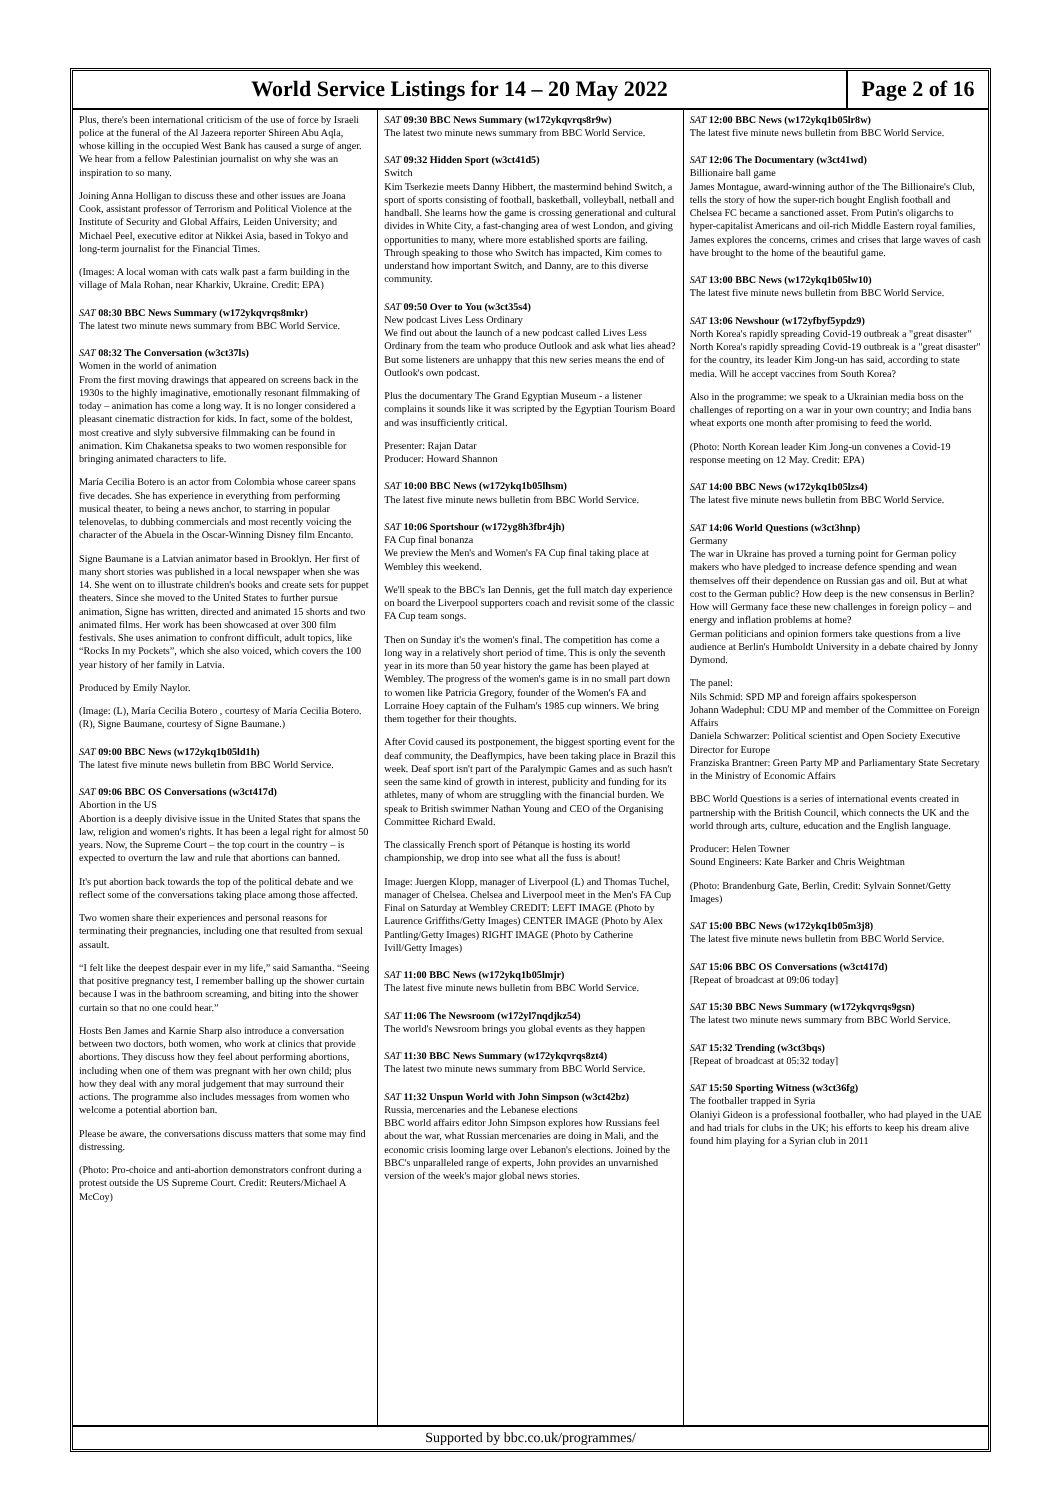World Service Listings for 14 – 20 May 2022
Page 2 of 16
Plus, there's been international criticism of the use of force by Israeli police at the funeral of the Al Jazeera reporter Shireen Abu Aqla, whose killing in the occupied West Bank has caused a surge of anger. We hear from a fellow Palestinian journalist on why she was an inspiration to so many.
Joining Anna Holligan to discuss these and other issues are Joana Cook, assistant professor of Terrorism and Political Violence at the Institute of Security and Global Affairs, Leiden University; and Michael Peel, executive editor at Nikkei Asia, based in Tokyo and long-term journalist for the Financial Times.
(Images: A local woman with cats walk past a farm building in the village of Mala Rohan, near Kharkiv, Ukraine. Credit: EPA)
SAT 08:30 BBC News Summary (w172ykqvrqs8mkr)
The latest two minute news summary from BBC World Service.
SAT 08:32 The Conversation (w3ct37ls)
Women in the world of animation
From the first moving drawings that appeared on screens back in the 1930s to the highly imaginative, emotionally resonant filmmaking of today – animation has come a long way. It is no longer considered a pleasant cinematic distraction for kids. In fact, some of the boldest, most creative and slyly subversive filmmaking can be found in animation. Kim Chakanetsa speaks to two women responsible for bringing animated characters to life.
María Cecilia Botero is an actor from Colombia whose career spans five decades. She has experience in everything from performing musical theater, to being a news anchor, to starring in popular telenovelas, to dubbing commercials and most recently voicing the character of the Abuela in the Oscar-Winning Disney film Encanto.
Signe Baumane is a Latvian animator based in Brooklyn. Her first of many short stories was published in a local newspaper when she was 14. She went on to illustrate children's books and create sets for puppet theaters. Since she moved to the United States to further pursue animation, Signe has written, directed and animated 15 shorts and two animated films. Her work has been showcased at over 300 film festivals. She uses animation to confront difficult, adult topics, like “Rocks In my Pockets”, which she also voiced, which covers the 100 year history of her family in Latvia.
Produced by Emily Naylor.
(Image: (L), María Cecilia Botero , courtesy of María Cecilia Botero. (R), Signe Baumane, courtesy of Signe Baumane.)
SAT 09:00 BBC News (w172ykq1b05ld1h)
The latest five minute news bulletin from BBC World Service.
SAT 09:06 BBC OS Conversations (w3ct417d)
Abortion in the US
Abortion is a deeply divisive issue in the United States that spans the law, religion and women's rights. It has been a legal right for almost 50 years. Now, the Supreme Court – the top court in the country – is expected to overturn the law and rule that abortions can banned.
It's put abortion back towards the top of the political debate and we reflect some of the conversations taking place among those affected.
Two women share their experiences and personal reasons for terminating their pregnancies, including one that resulted from sexual assault.
“I felt like the deepest despair ever in my life,” said Samantha. “Seeing that positive pregnancy test, I remember balling up the shower curtain because I was in the bathroom screaming, and biting into the shower curtain so that no one could hear.”
Hosts Ben James and Karnie Sharp also introduce a conversation between two doctors, both women, who work at clinics that provide abortions. They discuss how they feel about performing abortions, including when one of them was pregnant with her own child; plus how they deal with any moral judgement that may surround their actions. The programme also includes messages from women who welcome a potential abortion ban.
Please be aware, the conversations discuss matters that some may find distressing.
(Photo: Pro-choice and anti-abortion demonstrators confront during a protest outside the US Supreme Court. Credit: Reuters/Michael A McCoy)
SAT 09:30 BBC News Summary (w172ykqvrqs8r9w)
The latest two minute news summary from BBC World Service.
SAT 09:32 Hidden Sport (w3ct41d5)
Switch
Kim Tserkezie meets Danny Hibbert, the mastermind behind Switch, a sport of sports consisting of football, basketball, volleyball, netball and handball. She learns how the game is crossing generational and cultural divides in White City, a fast-changing area of west London, and giving opportunities to many, where more established sports are failing. Through speaking to those who Switch has impacted, Kim comes to understand how important Switch, and Danny, are to this diverse community.
SAT 09:50 Over to You (w3ct35s4)
New podcast Lives Less Ordinary
We find out about the launch of a new podcast called Lives Less Ordinary from the team who produce Outlook and ask what lies ahead? But some listeners are unhappy that this new series means the end of Outlook's own podcast.
Plus the documentary The Grand Egyptian Museum - a listener complains it sounds like it was scripted by the Egyptian Tourism Board and was insufficiently critical.
Presenter: Rajan Datar
Producer: Howard Shannon
SAT 10:00 BBC News (w172ykq1b05lhsm)
The latest five minute news bulletin from BBC World Service.
SAT 10:06 Sportshour (w172yg8h3fbr4jh)
FA Cup final bonanza
We preview the Men's and Women's FA Cup final taking place at Wembley this weekend.
We'll speak to the BBC's Ian Dennis, get the full match day experience on board the Liverpool supporters coach and revisit some of the classic FA Cup team songs.
Then on Sunday it's the women's final. The competition has come a long way in a relatively short period of time. This is only the seventh year in its more than 50 year history the game has been played at Wembley. The progress of the women's game is in no small part down to women like Patricia Gregory, founder of the Women's FA and Lorraine Hoey captain of the Fulham's 1985 cup winners. We bring them together for their thoughts.
After Covid caused its postponement, the biggest sporting event for the deaf community, the Deaflympics, have been taking place in Brazil this week. Deaf sport isn't part of the Paralympic Games and as such hasn't seen the same kind of growth in interest, publicity and funding for its athletes, many of whom are struggling with the financial burden. We speak to British swimmer Nathan Young and CEO of the Organising Committee Richard Ewald.
The classically French sport of Pétanque is hosting its world championship, we drop into see what all the fuss is about!
Image: Juergen Klopp, manager of Liverpool (L) and Thomas Tuchel, manager of Chelsea. Chelsea and Liverpool meet in the Men's FA Cup Final on Saturday at Wembley CREDIT: LEFT IMAGE (Photo by Laurence Griffiths/Getty Images) CENTER IMAGE (Photo by Alex Pantling/Getty Images) RIGHT IMAGE (Photo by Catherine Ivill/Getty Images)
SAT 11:00 BBC News (w172ykq1b05lmjr)
The latest five minute news bulletin from BBC World Service.
SAT 11:06 The Newsroom (w172yl7nqdjkz54)
The world's Newsroom brings you global events as they happen
SAT 11:30 BBC News Summary (w172ykqvrqs8zt4)
The latest two minute news summary from BBC World Service.
SAT 11:32 Unspun World with John Simpson (w3ct42bz)
Russia, mercenaries and the Lebanese elections
BBC world affairs editor John Simpson explores how Russians feel about the war, what Russian mercenaries are doing in Mali, and the economic crisis looming large over Lebanon's elections. Joined by the BBC's unparalleled range of experts, John provides an unvarnished version of the week's major global news stories.
SAT 12:00 BBC News (w172ykq1b05lr8w)
The latest five minute news bulletin from BBC World Service.
SAT 12:06 The Documentary (w3ct41wd)
Billionaire ball game
James Montague, award-winning author of the The Billionaire's Club, tells the story of how the super-rich bought English football and Chelsea FC became a sanctioned asset. From Putin's oligarchs to hyper-capitalist Americans and oil-rich Middle Eastern royal families, James explores the concerns, crimes and crises that large waves of cash have brought to the home of the beautiful game.
SAT 13:00 BBC News (w172ykq1b05lw10)
The latest five minute news bulletin from BBC World Service.
SAT 13:06 Newshour (w172yfbyf5ypdz9)
North Korea's rapidly spreading Covid-19 outbreak a "great disaster"
North Korea's rapidly spreading Covid-19 outbreak is a "great disaster" for the country, its leader Kim Jong-un has said, according to state media. Will he accept vaccines from South Korea?
Also in the programme: we speak to a Ukrainian media boss on the challenges of reporting on a war in your own country; and India bans wheat exports one month after promising to feed the world.
(Photo: North Korean leader Kim Jong-un convenes a Covid-19 response meeting on 12 May. Credit: EPA)
SAT 14:00 BBC News (w172ykq1b05lzs4)
The latest five minute news bulletin from BBC World Service.
SAT 14:06 World Questions (w3ct3hnp)
Germany
The war in Ukraine has proved a turning point for German policy makers who have pledged to increase defence spending and wean themselves off their dependence on Russian gas and oil. But at what cost to the German public? How deep is the new consensus in Berlin? How will Germany face these new challenges in foreign policy – and energy and inflation problems at home?
German politicians and opinion formers take questions from a live audience at Berlin's Humboldt University in a debate chaired by Jonny Dymond.
The panel:
Nils Schmid: SPD MP and foreign affairs spokesperson
Johann Wadephul: CDU MP and member of the Committee on Foreign Affairs
Daniela Schwarzer: Political scientist and Open Society Executive Director for Europe
Franziska Brantner: Green Party MP and Parliamentary State Secretary in the Ministry of Economic Affairs
BBC World Questions is a series of international events created in partnership with the British Council, which connects the UK and the world through arts, culture, education and the English language.
Producer: Helen Towner
Sound Engineers: Kate Barker and Chris Weightman
(Photo: Brandenburg Gate, Berlin, Credit: Sylvain Sonnet/Getty Images)
SAT 15:00 BBC News (w172ykq1b05m3j8)
The latest five minute news bulletin from BBC World Service.
SAT 15:06 BBC OS Conversations (w3ct417d)
[Repeat of broadcast at 09:06 today]
SAT 15:30 BBC News Summary (w172ykqvrqs9gsn)
The latest two minute news summary from BBC World Service.
SAT 15:32 Trending (w3ct3bqs)
[Repeat of broadcast at 05:32 today]
SAT 15:50 Sporting Witness (w3ct36fg)
The footballer trapped in Syria
Olaniyi Gideon is a professional footballer, who had played in the UAE and had trials for clubs in the UK; his efforts to keep his dream alive found him playing for a Syrian club in 2011
Supported by bbc.co.uk/programmes/